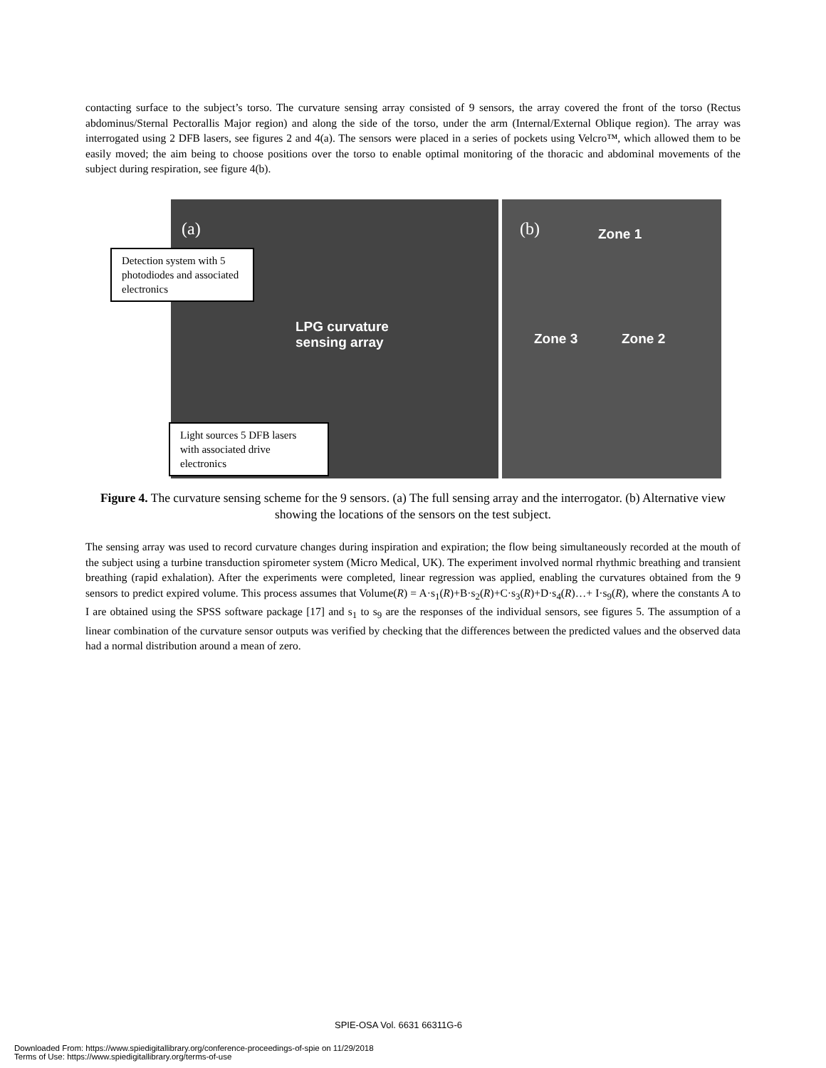contacting surface to the subject’s torso. The curvature sensing array consisted of 9 sensors, the array covered the front of the torso (Rectus abdominus/Sternal Pectorallis Major region) and along the side of the torso, under the arm (Internal/External Oblique region). The array was interrogated using 2 DFB lasers, see figures 2 and 4(a). The sensors were placed in a series of pockets using Velcro™, which allowed them to be easily moved; the aim being to choose positions over the torso to enable optimal monitoring of the thoracic and abdominal movements of the subject during respiration, see figure 4(b).
(a)
Detection system with 5 photodiodes and associated electronics
LPG curvature
sensing array
Light sources 5 DFB lasers with associated drive electronics
(b) Zone 1
Zone 3 Zone 2
Figure 4. The curvature sensing scheme for the 9 sensors. (a) The full sensing array and the interrogator. (b) Alternative view showing the locations of the sensors on the test subject.
The sensing array was used to record curvature changes during inspiration and expiration; the flow being simultaneously recorded at the mouth of the subject using a turbine transduction spirometer system (Micro Medical, UK). The experiment involved normal rhythmic breathing and transient breathing (rapid exhalation). After the experiments were completed, linear regression was applied, enabling the curvatures obtained from the 9 sensors to predict expired volume. This process assumes that Volume(R) = A·s<sub>1</sub>(R)+B·s<sub>2</sub>(R)+C·s<sub>3</sub>(R)+D·s<sub>4</sub>(R)…+ I·s<sub>9</sub>(R), where the constants A to I are obtained using the SPSS software package [17] and s<sub>1</sub> to s<sub>9</sub> are the responses of the individual sensors, see figures 5. The assumption of a linear combination of the curvature sensor outputs was verified by checking that the differences between the predicted values and the observed data had a normal distribution around a mean of zero.
SPIE-OSA Vol. 6631 66311G-6
Downloaded From: https://www.spiedigitallibrary.org/conference-proceedings-of-spie on 11/29/2018
Terms of Use: https://www.spiedigitallibrary.org/terms-of-use